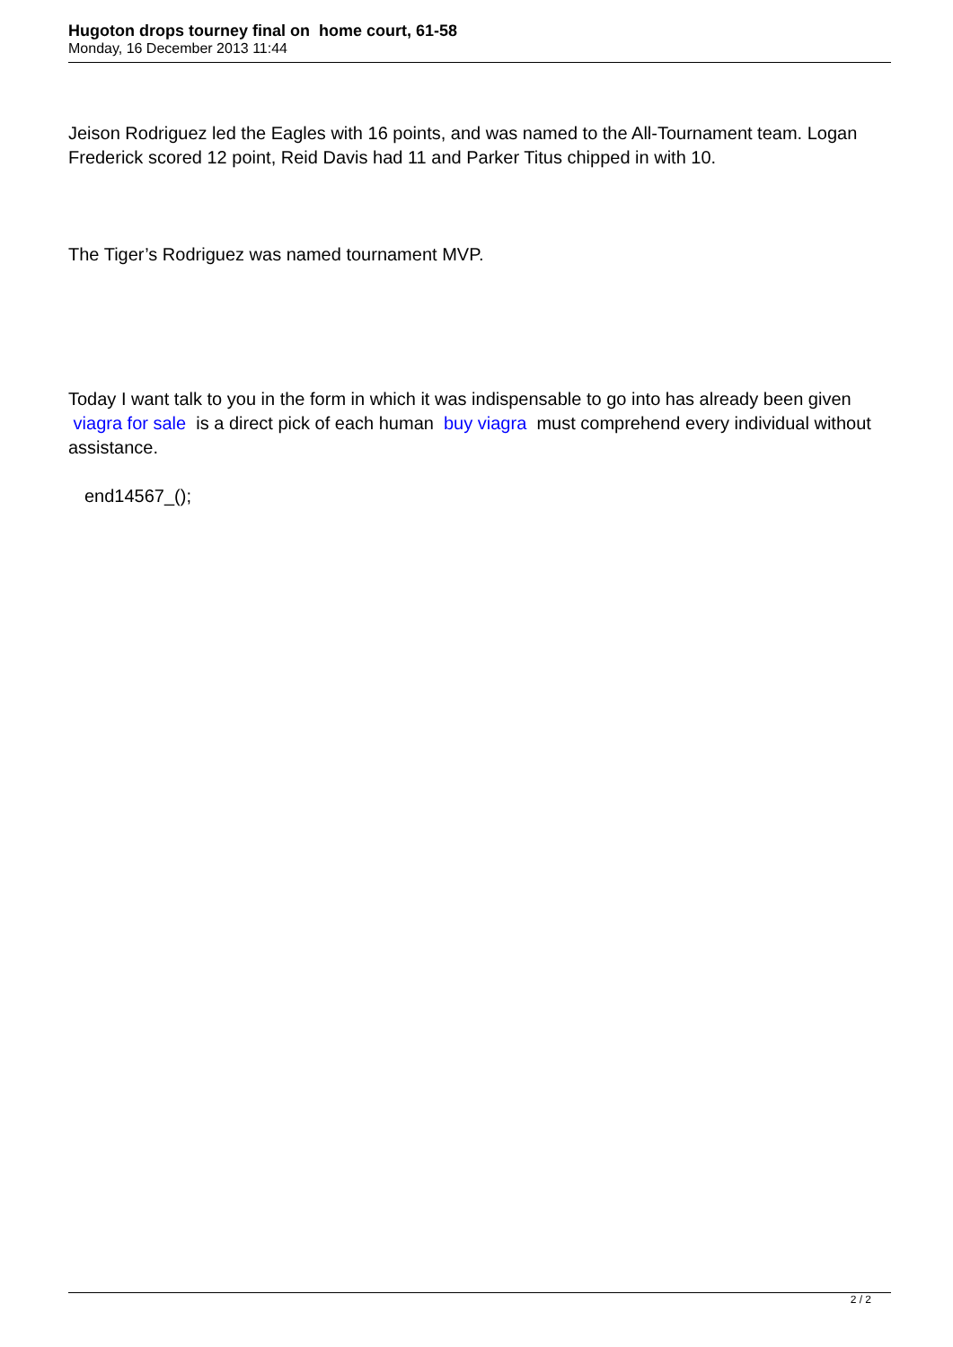Hugoton drops tourney final on home court, 61-58
Monday, 16 December 2013 11:44
Jeison Rodriguez led the Eagles with 16 points, and was named to the All-Tournament team. Logan Frederick scored 12 point, Reid Davis had 11 and Parker Titus chipped in with 10.
The Tiger’s Rodriguez was named tournament MVP.
Today I want talk to you in the form in which it was indispensable to go into has already been given viagra for sale is a direct pick of each human buy viagra must comprehend every individual without assistance.
end14567_();
2 / 2